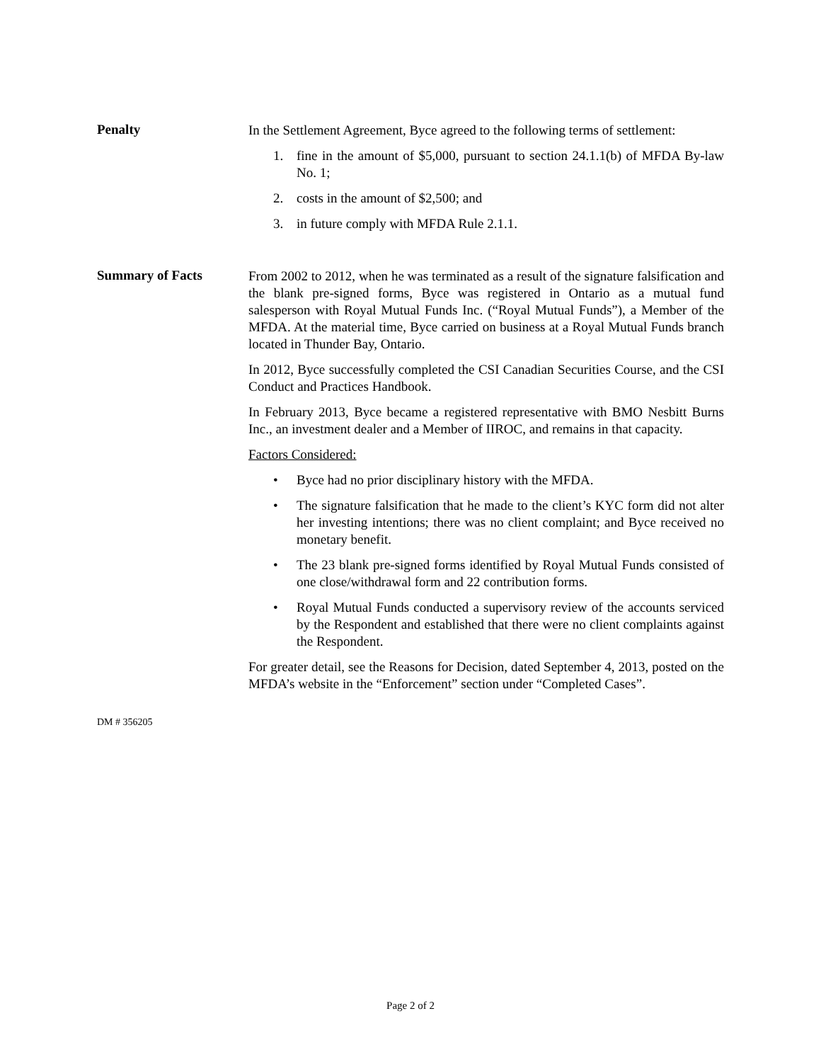Penalty
In the Settlement Agreement, Byce agreed to the following terms of settlement:
1. fine in the amount of $5,000, pursuant to section 24.1.1(b) of MFDA By-law No. 1;
2. costs in the amount of $2,500; and
3. in future comply with MFDA Rule 2.1.1.
Summary of Facts
From 2002 to 2012, when he was terminated as a result of the signature falsification and the blank pre-signed forms, Byce was registered in Ontario as a mutual fund salesperson with Royal Mutual Funds Inc. (“Royal Mutual Funds”), a Member of the MFDA. At the material time, Byce carried on business at a Royal Mutual Funds branch located in Thunder Bay, Ontario.
In 2012, Byce successfully completed the CSI Canadian Securities Course, and the CSI Conduct and Practices Handbook.
In February 2013, Byce became a registered representative with BMO Nesbitt Burns Inc., an investment dealer and a Member of IIROC, and remains in that capacity.
Factors Considered:
• Byce had no prior disciplinary history with the MFDA.
• The signature falsification that he made to the client’s KYC form did not alter her investing intentions; there was no client complaint; and Byce received no monetary benefit.
• The 23 blank pre-signed forms identified by Royal Mutual Funds consisted of one close/withdrawal form and 22 contribution forms.
• Royal Mutual Funds conducted a supervisory review of the accounts serviced by the Respondent and established that there were no client complaints against the Respondent.
For greater detail, see the Reasons for Decision, dated September 4, 2013, posted on the MFDA’s website in the “Enforcement” section under “Completed Cases”.
DM # 356205
Page 2 of 2